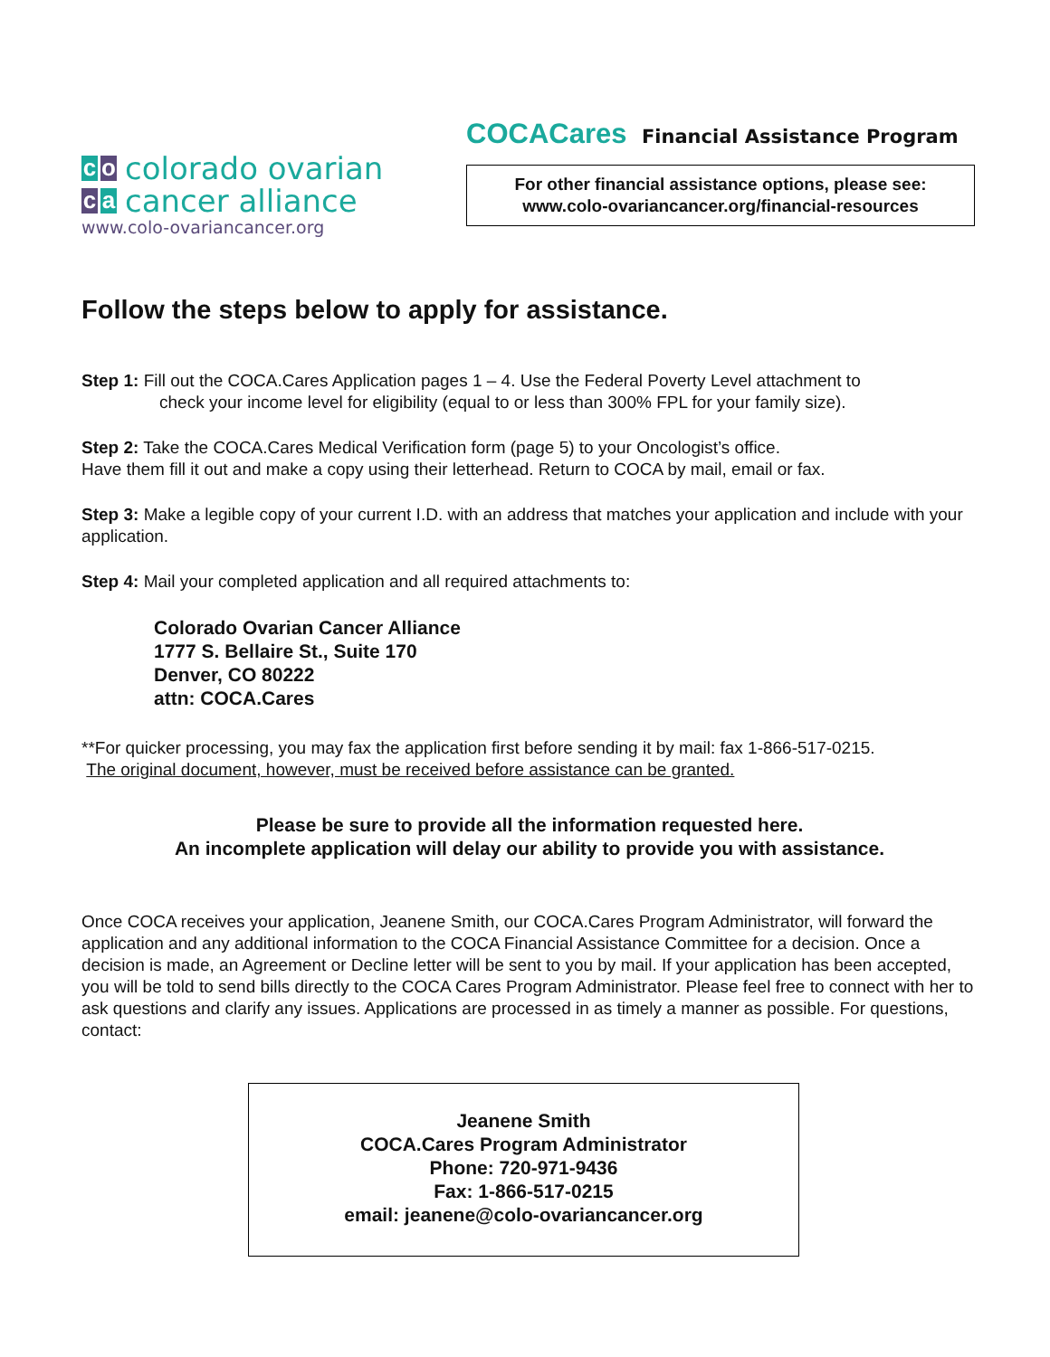co colorado ovarian
ca cancer alliance
www.colo-ovariancancer.org
COCACares Financial Assistance Program
For other financial assistance options, please see:
www.colo-ovariancancer.org/financial-resources
Follow the steps below to apply for assistance.
Step 1: Fill out the COCA.Cares Application pages 1 – 4. Use the Federal Poverty Level attachment to
check your income level for eligibility (equal to or less than 300% FPL for your family size).
Step 2: Take the COCA.Cares Medical Verification form (page 5) to your Oncologist’s office.
Have them fill it out and make a copy using their letterhead. Return to COCA by mail, email or fax.
Step 3: Make a legible copy of your current I.D. with an address that matches your application and include with your application.
Step 4: Mail your completed application and all required attachments to:
Colorado Ovarian Cancer Alliance
1777 S. Bellaire St., Suite 170
Denver, CO 80222
attn: COCA.Cares
**For quicker processing, you may fax the application first before sending it by mail: fax 1-866-517-0215.
The original document, however, must be received before assistance can be granted.
Please be sure to provide all the information requested here.
An incomplete application will delay our ability to provide you with assistance.
Once COCA receives your application, Jeanene Smith, our COCA.Cares Program Administrator, will forward the application and any additional information to the COCA Financial Assistance Committee for a decision. Once a decision is made, an Agreement or Decline letter will be sent to you by mail. If your application has been accepted, you will be told to send bills directly to the COCA Cares Program Administrator. Please feel free to connect with her to ask questions and clarify any issues. Applications are processed in as timely a manner as possible. For questions, contact:
Jeanene Smith
COCA.Cares Program Administrator
Phone: 720-971-9436
Fax: 1-866-517-0215
email: jeanene@colo-ovariancancer.org